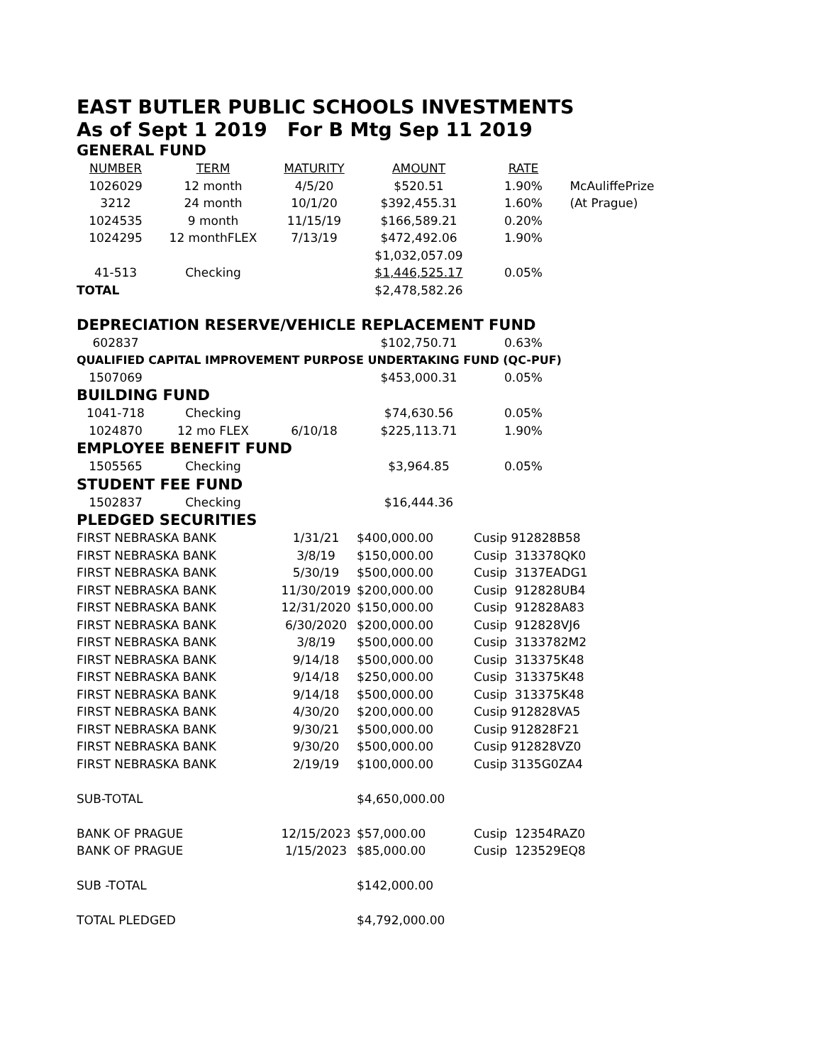EAST BUTLER PUBLIC SCHOOLS INVESTMENTS
As of Sept 1 2019 For B Mtg Sep 11 2019
GENERAL FUND
| NUMBER | TERM | MATURITY | AMOUNT | RATE | |
| --- | --- | --- | --- | --- | --- |
| 1026029 | 12 month | 4/5/20 | $520.51 | 1.90% | McAuliffePrize |
| 3212 | 24 month | 10/1/20 | $392,455.31 | 1.60% | (At Prague) |
| 1024535 | 9 month | 11/15/19 | $166,589.21 | 0.20% | |
| 1024295 | 12 monthFLEX | 7/13/19 | $472,492.06 | 1.90% | |
| | | | $1,032,057.09 | | |
| 41-513 | Checking | | $1,446,525.17 | 0.05% | |
| TOTAL | | | $2,478,582.26 | | |
DEPRECIATION RESERVE/VEHICLE REPLACEMENT FUND
| 602837 | | | $102,750.71 | 0.63% |
QUALIFIED CAPITAL IMPROVEMENT PURPOSE UNDERTAKING FUND (QC-PUF)
| 1507069 | | | $453,000.31 | 0.05% |
BUILDING FUND
| 1041-718 | Checking | | $74,630.56 | 0.05% |
| 1024870 | 12 mo FLEX | 6/10/18 | $225,113.71 | 1.90% |
EMPLOYEE BENEFIT FUND
| 1505565 | Checking | | $3,964.85 | 0.05% |
STUDENT FEE FUND
| 1502837 | Checking | | $16,444.36 | |
PLEDGED SECURITIES
| FIRST NEBRASKA BANK | 1/31/21 | $400,000.00 | Cusip 912828B58 |
| FIRST NEBRASKA BANK | 3/8/19 | $150,000.00 | Cusip 313378QK0 |
| FIRST NEBRASKA BANK | 5/30/19 | $500,000.00 | Cusip 3137EADG1 |
| FIRST NEBRASKA BANK | 11/30/2019 | $200,000.00 | Cusip 912828UB4 |
| FIRST NEBRASKA BANK | 12/31/2020 | $150,000.00 | Cusip 912828A83 |
| FIRST NEBRASKA BANK | 6/30/2020 | $200,000.00 | Cusip 912828VJ6 |
| FIRST NEBRASKA BANK | 3/8/19 | $500,000.00 | Cusip 3133782M2 |
| FIRST NEBRASKA BANK | 9/14/18 | $500,000.00 | Cusip 313375K48 |
| FIRST NEBRASKA BANK | 9/14/18 | $250,000.00 | Cusip 313375K48 |
| FIRST NEBRASKA BANK | 9/14/18 | $500,000.00 | Cusip 313375K48 |
| FIRST NEBRASKA BANK | 4/30/20 | $200,000.00 | Cusip 912828VA5 |
| FIRST NEBRASKA BANK | 9/30/21 | $500,000.00 | Cusip 912828F21 |
| FIRST NEBRASKA BANK | 9/30/20 | $500,000.00 | Cusip 912828VZ0 |
| FIRST NEBRASKA BANK | 2/19/19 | $100,000.00 | Cusip 3135G0ZA4 |
| SUB-TOTAL | | $4,650,000.00 | |
| BANK OF PRAGUE | 12/15/2023 | $57,000.00 | Cusip 12354RAZ0 |
| BANK OF PRAGUE | 1/15/2023 | $85,000.00 | Cusip 123529EQ8 |
| SUB -TOTAL | | $142,000.00 | |
| TOTAL PLEDGED | | $4,792,000.00 | |